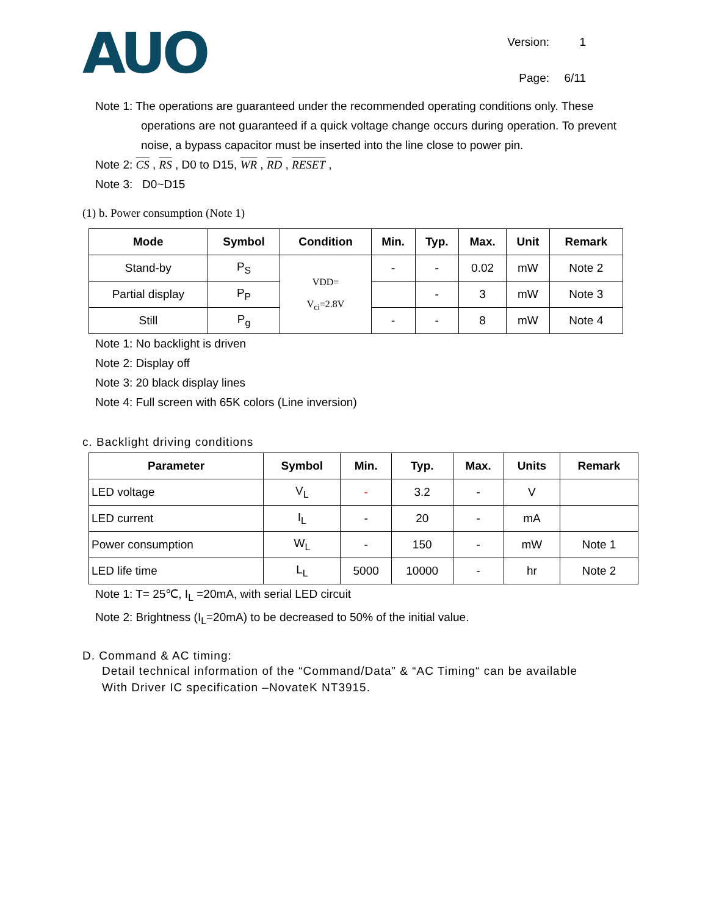AUO
Version: 1 Page: 6/11
Note 1: The operations are guaranteed under the recommended operating conditions only. These
operations are not guaranteed if a quick voltage change occurs during operation. To prevent noise, a bypass capacitor must be inserted into the line close to power pin.
Note 2: CS , RS , D0 to D15, WR , RD , RESET ,
Note 3: D0~D15
(1) b. Power consumption (Note 1)
| Mode | Symbol | Condition | Min. | Typ. | Max. | Unit | Remark |
| --- | --- | --- | --- | --- | --- | --- | --- |
| Stand-by | P<sub>S</sub> | VDD= V<sub>ci</sub>=2.8V | - | - | 0.02 | mW | Note 2 |
| Partial display | P<sub>P</sub> | | | - | 3 | mW | Note 3 |
| Still | P<sub>g</sub> | | - | - | 8 | mW | Note 4 |
Note 1: No backlight is driven
Note 2: Display off
Note 3: 20 black display lines
Note 4: Full screen with 65K colors (Line inversion)
c. Backlight driving conditions
| Parameter | Symbol | Min. | Typ. | Max. | Units | Remark |
| --- | --- | --- | --- | --- | --- | --- |
| LED voltage | V<sub>L</sub> | - | 3.2 | - | V | |
| LED current | I<sub>L</sub> | - | 20 | - | mA | |
| Power consumption | W<sub>L</sub> | - | 150 | - | mW | Note 1 |
| LED life time | L<sub>L</sub> | 5000 | 10000 | - | hr | Note 2 |
Note 1: T= 25℃, I<sub>L</sub> =20mA, with serial LED circuit
Note 2: Brightness (I<sub>L</sub>=20mA) to be decreased to 50% of the initial value.
D. Command & AC timing:
Detail technical information of the “Command/Data” & “AC Timing“ can be available
With Driver IC specification –NovateK NT3915.